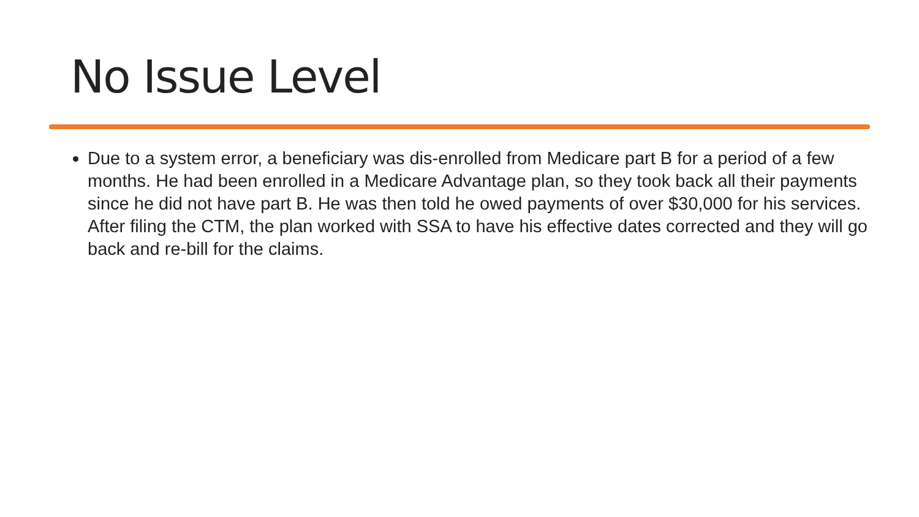No Issue Level
Due to a system error, a beneficiary was dis-enrolled from Medicare part B for a period of a few months. He had been enrolled in a Medicare Advantage plan, so they took back all their payments since he did not have part B. He was then told he owed payments of over $30,000 for his services. After filing the CTM, the plan worked with SSA to have his effective dates corrected and they will go back and re-bill for the claims.